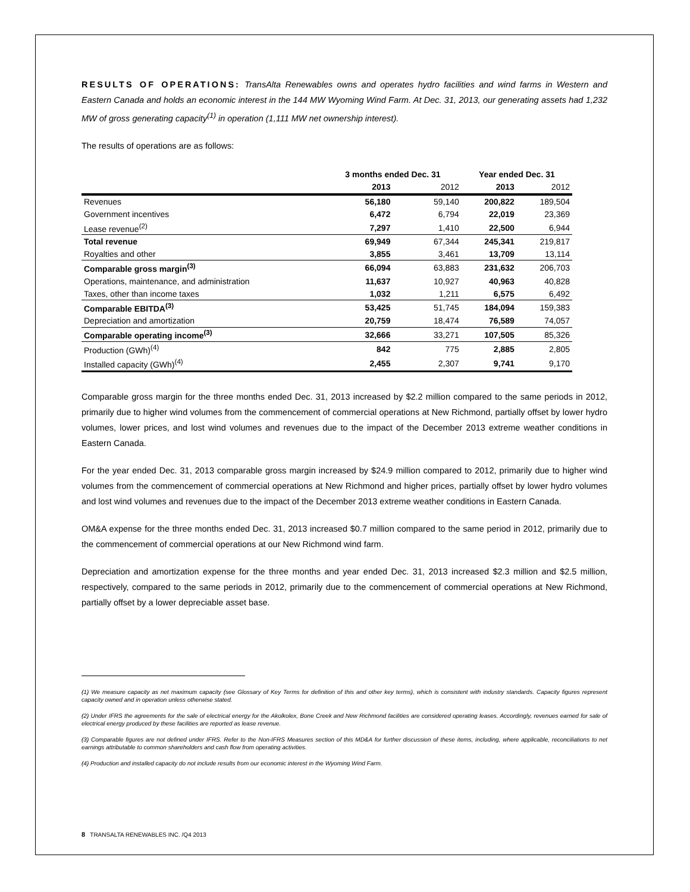RESULTS OF OPERATIONS: TransAlta Renewables owns and operates hydro facilities and wind farms in Western and Eastern Canada and holds an economic interest in the 144 MW Wyoming Wind Farm. At Dec. 31, 2013, our generating assets had 1,232 MW of gross generating capacity<sup>(1)</sup> in operation (1,111 MW net ownership interest).
The results of operations are as follows:
| | 3 months ended Dec. 31 | | Year ended Dec. 31 | |
| --- | --- | --- | --- | --- |
| | 2013 | 2012 | 2013 | 2012 |
| Revenues | 56,180 | 59,140 | 200,822 | 189,504 |
| Government incentives | 6,472 | 6,794 | 22,019 | 23,369 |
| Lease revenue<sup>(2)</sup> | 7,297 | 1,410 | 22,500 | 6,944 |
| Total revenue | 69,949 | 67,344 | 245,341 | 219,817 |
| Royalties and other | 3,855 | 3,461 | 13,709 | 13,114 |
| Comparable gross margin<sup>(3)</sup> | 66,094 | 63,883 | 231,632 | 206,703 |
| Operations, maintenance, and administration | 11,637 | 10,927 | 40,963 | 40,828 |
| Taxes, other than income taxes | 1,032 | 1,211 | 6,575 | 6,492 |
| Comparable EBITDA<sup>(3)</sup> | 53,425 | 51,745 | 184,094 | 159,383 |
| Depreciation and amortization | 20,759 | 18,474 | 76,589 | 74,057 |
| Comparable operating income<sup>(3)</sup> | 32,666 | 33,271 | 107,505 | 85,326 |
| Production (GWh)<sup>(4)</sup> | 842 | 775 | 2,885 | 2,805 |
| Installed capacity (GWh)<sup>(4)</sup> | 2,455 | 2,307 | 9,741 | 9,170 |
Comparable gross margin for the three months ended Dec. 31, 2013 increased by $2.2 million compared to the same periods in 2012, primarily due to higher wind volumes from the commencement of commercial operations at New Richmond, partially offset by lower hydro volumes, lower prices, and lost wind volumes and revenues due to the impact of the December 2013 extreme weather conditions in Eastern Canada.
For the year ended Dec. 31, 2013 comparable gross margin increased by $24.9 million compared to 2012, primarily due to higher wind volumes from the commencement of commercial operations at New Richmond and higher prices, partially offset by lower hydro volumes and lost wind volumes and revenues due to the impact of the December 2013 extreme weather conditions in Eastern Canada.
OM&A expense for the three months ended Dec. 31, 2013 increased $0.7 million compared to the same period in 2012, primarily due to the commencement of commercial operations at our New Richmond wind farm.
Depreciation and amortization expense for the three months and year ended Dec. 31, 2013 increased $2.3 million and $2.5 million, respectively, compared to the same periods in 2012, primarily due to the commencement of commercial operations at New Richmond, partially offset by a lower depreciable asset base.
(1) We measure capacity as net maximum capacity (see Glossary of Key Terms for definition of this and other key terms), which is consistent with industry standards. Capacity figures represent capacity owned and in operation unless otherwise stated.
(2) Under IFRS the agreements for the sale of electrical energy for the Akolkolex, Bone Creek and New Richmond facilities are considered operating leases. Accordingly, revenues earned for sale of electrical energy produced by these facilities are reported as lease revenue.
(3) Comparable figures are not defined under IFRS. Refer to the Non-IFRS Measures section of this MD&A for further discussion of these items, including, where applicable, reconciliations to net earnings attributable to common shareholders and cash flow from operating activities.
(4) Production and installed capacity do not include results from our economic interest in the Wyoming Wind Farm.
8 TRANSALTA RENEWABLES INC. /Q4 2013